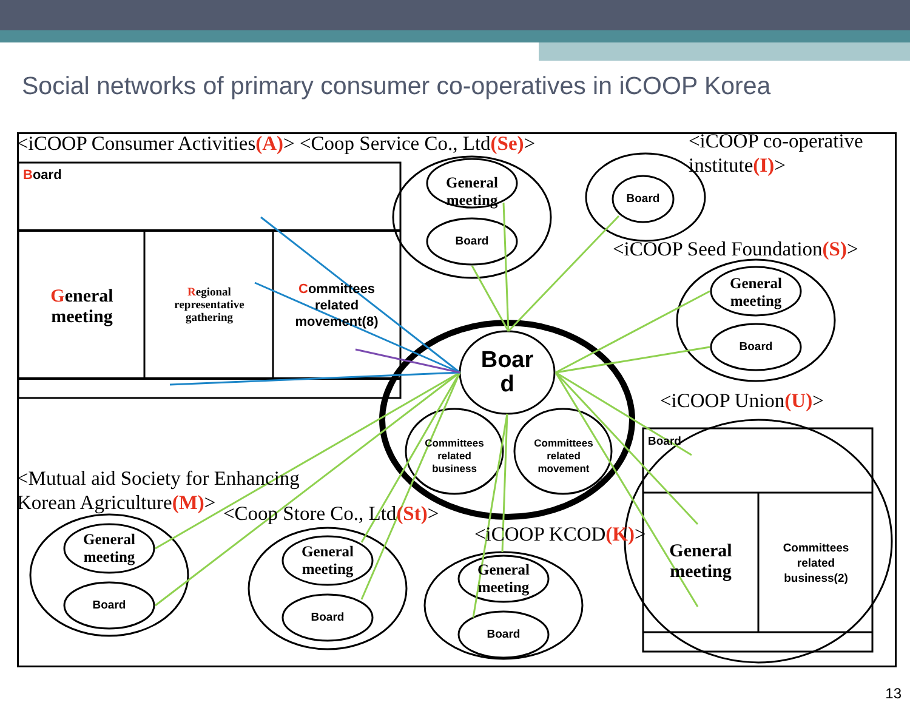Social networks of primary consumer co-operatives in iCOOP Korea
<iCOOP Consumer Activities(A)> <Coop Service Co., Ltd(Se)>
<iCOOP co-operative institute(I)>
Board
General meeting
Regional representative gathering
Committees related movement(8)
General meeting
Board
Board
<iCOOP Seed Foundation(S)>
General meeting
Board
Boar d
Committees related business
Committees related movement
<iCOOP Union(U)>
Board
General meeting
Committees related business(2)
<Mutual aid Society for Enhancing
Korean Agriculture(M)>
<Coop Store Co., Ltd(St)>
<iCOOP KCOD(K)>
General meeting
Board
General meeting
Board
General meeting
Board
13